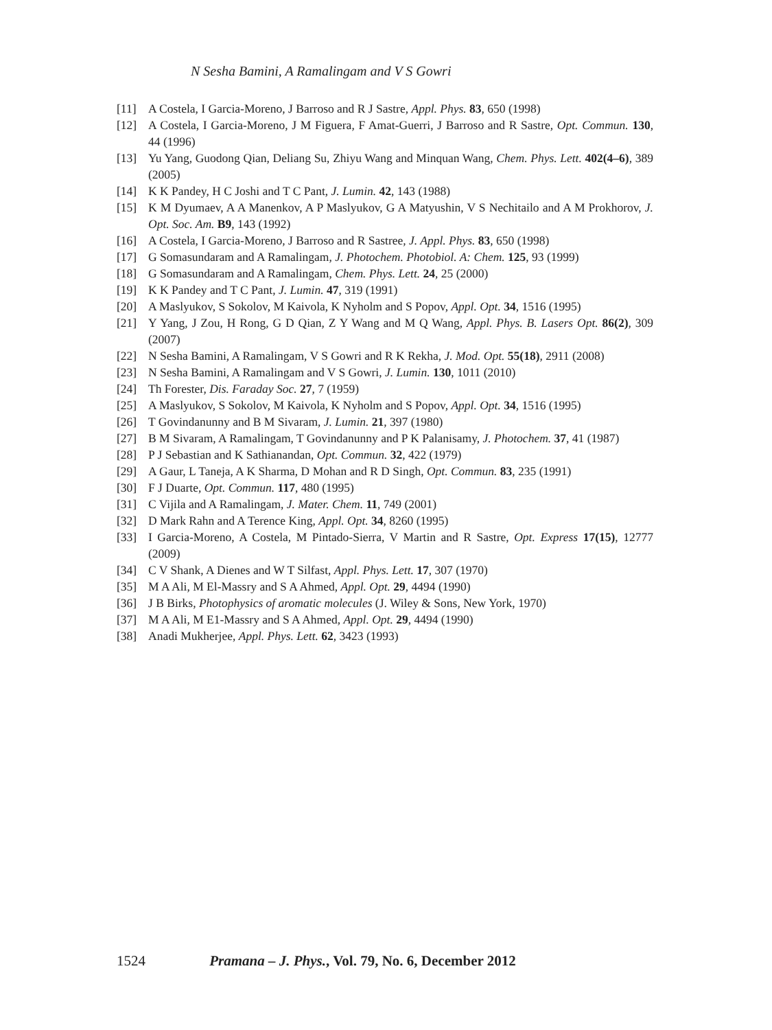N Sesha Bamini, A Ramalingam and V S Gowri
[11] A Costela, I Garcia-Moreno, J Barroso and R J Sastre, Appl. Phys. 83, 650 (1998)
[12] A Costela, I Garcia-Moreno, J M Figuera, F Amat-Guerri, J Barroso and R Sastre, Opt. Commun. 130, 44 (1996)
[13] Yu Yang, Guodong Qian, Deliang Su, Zhiyu Wang and Minquan Wang, Chem. Phys. Lett. 402(4–6), 389 (2005)
[14] K K Pandey, H C Joshi and T C Pant, J. Lumin. 42, 143 (1988)
[15] K M Dyumaev, A A Manenkov, A P Maslyukov, G A Matyushin, V S Nechitailo and A M Prokhorov, J. Opt. Soc. Am. B9, 143 (1992)
[16] A Costela, I Garcia-Moreno, J Barroso and R Sastree, J. Appl. Phys. 83, 650 (1998)
[17] G Somasundaram and A Ramalingam, J. Photochem. Photobiol. A: Chem. 125, 93 (1999)
[18] G Somasundaram and A Ramalingam, Chem. Phys. Lett. 24, 25 (2000)
[19] K K Pandey and T C Pant, J. Lumin. 47, 319 (1991)
[20] A Maslyukov, S Sokolov, M Kaivola, K Nyholm and S Popov, Appl. Opt. 34, 1516 (1995)
[21] Y Yang, J Zou, H Rong, G D Qian, Z Y Wang and M Q Wang, Appl. Phys. B. Lasers Opt. 86(2), 309 (2007)
[22] N Sesha Bamini, A Ramalingam, V S Gowri and R K Rekha, J. Mod. Opt. 55(18), 2911 (2008)
[23] N Sesha Bamini, A Ramalingam and V S Gowri, J. Lumin. 130, 1011 (2010)
[24] Th Forester, Dis. Faraday Soc. 27, 7 (1959)
[25] A Maslyukov, S Sokolov, M Kaivola, K Nyholm and S Popov, Appl. Opt. 34, 1516 (1995)
[26] T Govindanunny and B M Sivaram, J. Lumin. 21, 397 (1980)
[27] B M Sivaram, A Ramalingam, T Govindanunny and P K Palanisamy, J. Photochem. 37, 41 (1987)
[28] P J Sebastian and K Sathianandan, Opt. Commun. 32, 422 (1979)
[29] A Gaur, L Taneja, A K Sharma, D Mohan and R D Singh, Opt. Commun. 83, 235 (1991)
[30] F J Duarte, Opt. Commun. 117, 480 (1995)
[31] C Vijila and A Ramalingam, J. Mater. Chem. 11, 749 (2001)
[32] D Mark Rahn and A Terence King, Appl. Opt. 34, 8260 (1995)
[33] I Garcia-Moreno, A Costela, M Pintado-Sierra, V Martin and R Sastre, Opt. Express 17(15), 12777 (2009)
[34] C V Shank, A Dienes and W T Silfast, Appl. Phys. Lett. 17, 307 (1970)
[35] M A Ali, M El-Massry and S A Ahmed, Appl. Opt. 29, 4494 (1990)
[36] J B Birks, Photophysics of aromatic molecules (J. Wiley & Sons, New York, 1970)
[37] M A Ali, M E1-Massry and S A Ahmed, Appl. Opt. 29, 4494 (1990)
[38] Anadi Mukherjee, Appl. Phys. Lett. 62, 3423 (1993)
1524 Pramana – J. Phys., Vol. 79, No. 6, December 2012